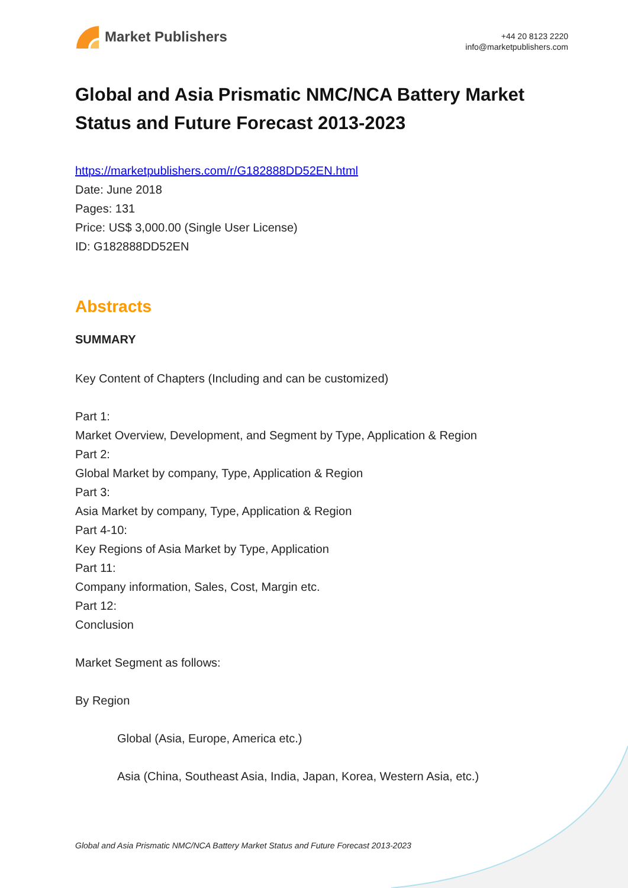Market Publishers
+44 20 8123 2220
info@marketpublishers.com
Global and Asia Prismatic NMC/NCA Battery Market Status and Future Forecast 2013-2023
https://marketpublishers.com/r/G182888DD52EN.html
Date: June 2018
Pages: 131
Price: US$ 3,000.00 (Single User License)
ID: G182888DD52EN
Abstracts
SUMMARY
Key Content of Chapters (Including and can be customized)
Part 1:
Market Overview, Development, and Segment by Type, Application & Region
Part 2:
Global Market by company, Type, Application & Region
Part 3:
Asia Market by company, Type, Application & Region
Part 4-10:
Key Regions of Asia Market by Type, Application
Part 11:
Company information, Sales, Cost, Margin etc.
Part 12:
Conclusion
Market Segment as follows:
By Region
Global (Asia, Europe, America etc.)
Asia (China, Southeast Asia, India, Japan, Korea, Western Asia, etc.)
Global and Asia Prismatic NMC/NCA Battery Market Status and Future Forecast 2013-2023